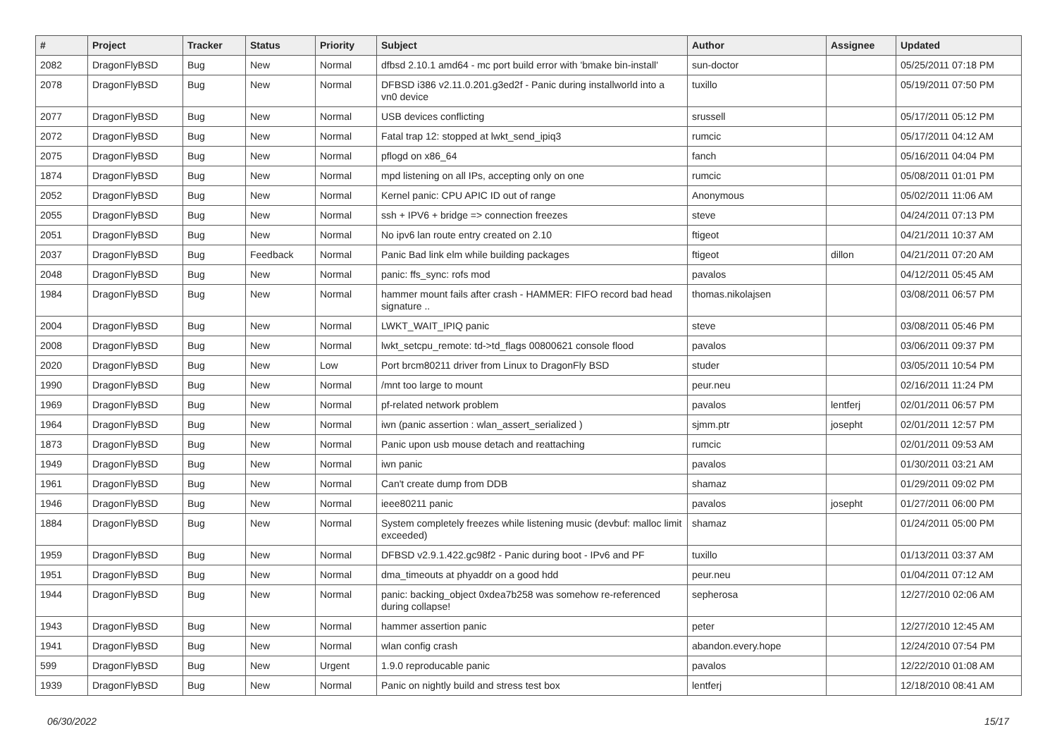| # | Project | Tracker | Status | Priority | Subject | Author | Assignee | Updated |
| --- | --- | --- | --- | --- | --- | --- | --- | --- |
| 2082 | DragonFlyBSD | Bug | New | Normal | dfbsd 2.10.1 amd64 - mc port build error with 'bmake bin-install' | sun-doctor | | 05/25/2011 07:18 PM |
| 2078 | DragonFlyBSD | Bug | New | Normal | DFBSD i386 v2.11.0.201.g3ed2f - Panic during installworld into a vn0 device | tuxillo | | 05/19/2011 07:50 PM |
| 2077 | DragonFlyBSD | Bug | New | Normal | USB devices conflicting | srussell | | 05/17/2011 05:12 PM |
| 2072 | DragonFlyBSD | Bug | New | Normal | Fatal trap 12: stopped at lwkt_send_ipiq3 | rumcic | | 05/17/2011 04:12 AM |
| 2075 | DragonFlyBSD | Bug | New | Normal | pflogd on x86_64 | fanch | | 05/16/2011 04:04 PM |
| 1874 | DragonFlyBSD | Bug | New | Normal | mpd listening on all IPs, accepting only on one | rumcic | | 05/08/2011 01:01 PM |
| 2052 | DragonFlyBSD | Bug | New | Normal | Kernel panic: CPU APIC ID out of range | Anonymous | | 05/02/2011 11:06 AM |
| 2055 | DragonFlyBSD | Bug | New | Normal | ssh + IPV6 + bridge => connection freezes | steve | | 04/24/2011 07:13 PM |
| 2051 | DragonFlyBSD | Bug | New | Normal | No ipv6 lan route entry created on 2.10 | ftigeot | | 04/21/2011 10:37 AM |
| 2037 | DragonFlyBSD | Bug | Feedback | Normal | Panic Bad link elm while building packages | ftigeot | dillon | 04/21/2011 07:20 AM |
| 2048 | DragonFlyBSD | Bug | New | Normal | panic: ffs_sync: rofs mod | pavalos | | 04/12/2011 05:45 AM |
| 1984 | DragonFlyBSD | Bug | New | Normal | hammer mount fails after crash - HAMMER: FIFO record bad head signature .. | thomas.nikolajsen | | 03/08/2011 06:57 PM |
| 2004 | DragonFlyBSD | Bug | New | Normal | LWKT_WAIT_IPIQ panic | steve | | 03/08/2011 05:46 PM |
| 2008 | DragonFlyBSD | Bug | New | Normal | lwkt_setcpu_remote: td->td_flags 00800621 console flood | pavalos | | 03/06/2011 09:37 PM |
| 2020 | DragonFlyBSD | Bug | New | Low | Port brcm80211 driver from Linux to DragonFly BSD | studer | | 03/05/2011 10:54 PM |
| 1990 | DragonFlyBSD | Bug | New | Normal | /mnt too large to mount | peur.neu | | 02/16/2011 11:24 PM |
| 1969 | DragonFlyBSD | Bug | New | Normal | pf-related network problem | pavalos | lentferj | 02/01/2011 06:57 PM |
| 1964 | DragonFlyBSD | Bug | New | Normal | iwn (panic assertion : wlan_assert_serialized ) | sjmm.ptr | josepht | 02/01/2011 12:57 PM |
| 1873 | DragonFlyBSD | Bug | New | Normal | Panic upon usb mouse detach and reattaching | rumcic | | 02/01/2011 09:53 AM |
| 1949 | DragonFlyBSD | Bug | New | Normal | iwn panic | pavalos | | 01/30/2011 03:21 AM |
| 1961 | DragonFlyBSD | Bug | New | Normal | Can't create dump from DDB | shamaz | | 01/29/2011 09:02 PM |
| 1946 | DragonFlyBSD | Bug | New | Normal | ieee80211 panic | pavalos | josepht | 01/27/2011 06:00 PM |
| 1884 | DragonFlyBSD | Bug | New | Normal | System completely freezes while listening music (devbuf: malloc limit exceeded) | shamaz | | 01/24/2011 05:00 PM |
| 1959 | DragonFlyBSD | Bug | New | Normal | DFBSD v2.9.1.422.gc98f2 - Panic during boot - IPv6 and PF | tuxillo | | 01/13/2011 03:37 AM |
| 1951 | DragonFlyBSD | Bug | New | Normal | dma_timeouts at phyaddr on a good hdd | peur.neu | | 01/04/2011 07:12 AM |
| 1944 | DragonFlyBSD | Bug | New | Normal | panic: backing_object 0xdea7b258 was somehow re-referenced during collapse! | sepherosa | | 12/27/2010 02:06 AM |
| 1943 | DragonFlyBSD | Bug | New | Normal | hammer assertion panic | peter | | 12/27/2010 12:45 AM |
| 1941 | DragonFlyBSD | Bug | New | Normal | wlan config crash | abandon.every.hope | | 12/24/2010 07:54 PM |
| 599 | DragonFlyBSD | Bug | New | Urgent | 1.9.0 reproducable panic | pavalos | | 12/22/2010 01:08 AM |
| 1939 | DragonFlyBSD | Bug | New | Normal | Panic on nightly build and stress test box | lentferj | | 12/18/2010 08:41 AM |
06/30/2022 15/17